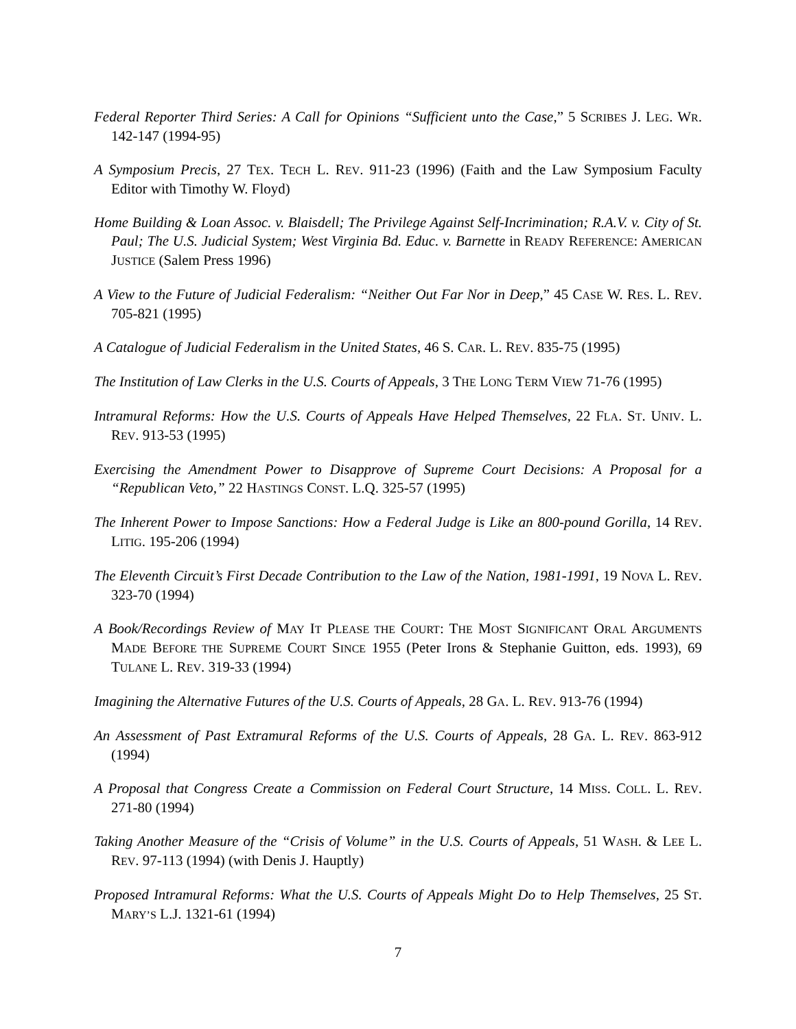Federal Reporter Third Series: A Call for Opinions “Sufficient unto the Case,” 5 SCRIBES J. LEG. WR. 142-147 (1994-95)
A Symposium Precis, 27 TEX. TECH L. REV. 911-23 (1996) (Faith and the Law Symposium Faculty Editor with Timothy W. Floyd)
Home Building & Loan Assoc. v. Blaisdell; The Privilege Against Self-Incrimination; R.A.V. v. City of St. Paul; The U.S. Judicial System; West Virginia Bd. Educ. v. Barnette in READY REFERENCE: AMERICAN JUSTICE (Salem Press 1996)
A View to the Future of Judicial Federalism: “Neither Out Far Nor in Deep,” 45 CASE W. RES. L. REV. 705-821 (1995)
A Catalogue of Judicial Federalism in the United States, 46 S. CAR. L. REV. 835-75 (1995)
The Institution of Law Clerks in the U.S. Courts of Appeals, 3 THE LONG TERM VIEW 71-76 (1995)
Intramural Reforms: How the U.S. Courts of Appeals Have Helped Themselves, 22 FLA. ST. UNIV. L. REV. 913-53 (1995)
Exercising the Amendment Power to Disapprove of Supreme Court Decisions: A Proposal for a “Republican Veto,” 22 HASTINGS CONST. L.Q. 325-57 (1995)
The Inherent Power to Impose Sanctions: How a Federal Judge is Like an 800-pound Gorilla, 14 REV. LITIG. 195-206 (1994)
The Eleventh Circuit’s First Decade Contribution to the Law of the Nation, 1981-1991, 19 NOVA L. REV. 323-70 (1994)
A Book/Recordings Review of MAY IT PLEASE THE COURT: THE MOST SIGNIFICANT ORAL ARGUMENTS MADE BEFORE THE SUPREME COURT SINCE 1955 (Peter Irons & Stephanie Guitton, eds. 1993), 69 TULANE L. REV. 319-33 (1994)
Imagining the Alternative Futures of the U.S. Courts of Appeals, 28 GA. L. REV. 913-76 (1994)
An Assessment of Past Extramural Reforms of the U.S. Courts of Appeals, 28 GA. L. REV. 863-912 (1994)
A Proposal that Congress Create a Commission on Federal Court Structure, 14 MISS. COLL. L. REV. 271-80 (1994)
Taking Another Measure of the “Crisis of Volume” in the U.S. Courts of Appeals, 51 WASH. & LEE L. REV. 97-113 (1994) (with Denis J. Hauptly)
Proposed Intramural Reforms: What the U.S. Courts of Appeals Might Do to Help Themselves, 25 ST. MARY’S L.J. 1321-61 (1994)
7